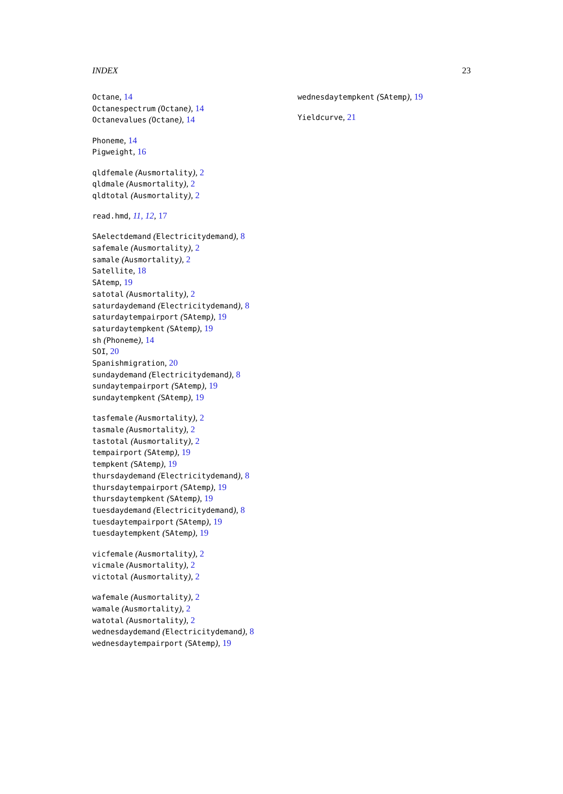INDEX 23
Octane, 14
Octanespectrum (Octane), 14
Octanevalues (Octane), 14
Phoneme, 14
Pigweight, 16
qldfemale (Ausmortality), 2
qldmale (Ausmortality), 2
qldtotal (Ausmortality), 2
read.hmd, 11, 12, 17
SAelectdemand (Electricitydemand), 8
safemale (Ausmortality), 2
samale (Ausmortality), 2
Satellite, 18
SAtemp, 19
satotal (Ausmortality), 2
saturdaydemand (Electricitydemand), 8
saturdaytempairport (SAtemp), 19
saturdaytempkent (SAtemp), 19
sh (Phoneme), 14
SOI, 20
Spanishmigration, 20
sundaydemand (Electricitydemand), 8
sundaytempairport (SAtemp), 19
sundaytempkent (SAtemp), 19
tasfemale (Ausmortality), 2
tasmale (Ausmortality), 2
tastotal (Ausmortality), 2
tempairport (SAtemp), 19
tempkent (SAtemp), 19
thursdaydemand (Electricitydemand), 8
thursdaytempairport (SAtemp), 19
thursdaytempkent (SAtemp), 19
tuesdaydemand (Electricitydemand), 8
tuesdaytempairport (SAtemp), 19
tuesdaytempkent (SAtemp), 19
vicfemale (Ausmortality), 2
vicmale (Ausmortality), 2
victotal (Ausmortality), 2
wafemale (Ausmortality), 2
wamale (Ausmortality), 2
watotal (Ausmortality), 2
wednesdaydemand (Electricitydemand), 8
wednesdaytempairport (SAtemp), 19
wednesdaytempkent (SAtemp), 19
Yieldcurve, 21